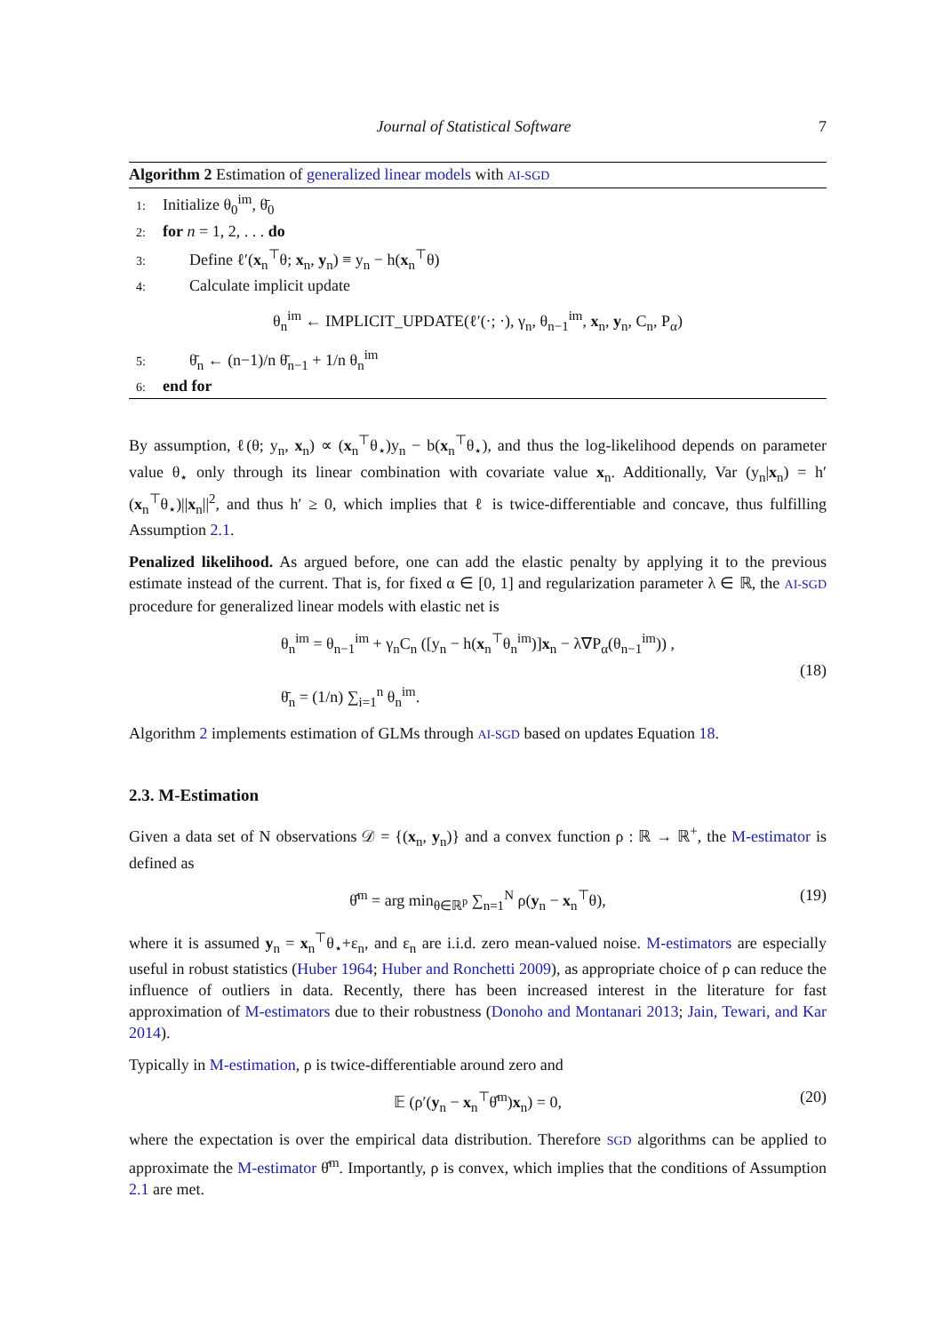Journal of Statistical Software 7
Algorithm 2 Estimation of generalized linear models with AI-SGD
1: Initialize θ<sub>0</sub><sup>im</sup>, θ̄<sub>0</sub>
2: for n = 1, 2, . . . do
3: Define ℓ′(x<sub>n</sub><sup>⊤</sup>θ; x<sub>n</sub>, y<sub>n</sub>) ≡ y<sub>n</sub> − h(x<sub>n</sub><sup>⊤</sup>θ)
4: Calculate implicit update
θ<sub>n</sub><sup>im</sup> ← IMPLICIT_UPDATE(ℓ′(·; ·), γ<sub>n</sub>, θ<sub>n−1</sub><sup>im</sup>, x<sub>n</sub>, y<sub>n</sub>, C<sub>n</sub>, P<sub>α</sub>)
5: θ̄<sub>n</sub> ← (n−1)/n θ̄<sub>n−1</sub> + 1/n θ<sub>n</sub><sup>im</sup>
6: end for
By assumption, ℓ(θ; y<sub>n</sub>, x<sub>n</sub>) ∝ (x<sub>n</sub><sup>⊤</sup>θ<sub>⋆</sub>)y<sub>n</sub> − b(x<sub>n</sub><sup>⊤</sup>θ<sub>⋆</sub>), and thus the log-likelihood depends on parameter value θ<sub>⋆</sub> only through its linear combination with covariate value x<sub>n</sub>. Additionally, Var (y<sub>n</sub>|x<sub>n</sub>) = h′(x<sub>n</sub><sup>⊤</sup>θ<sub>⋆</sub>)||x<sub>n</sub>||<sup>2</sup>, and thus h′ ≥ 0, which implies that ℓ is twice-differentiable and concave, thus fulfilling Assumption 2.1.
Penalized likelihood. As argued before, one can add the elastic penalty by applying it to the previous estimate instead of the current. That is, for fixed α ∈ [0, 1] and regularization parameter λ ∈ ℝ, the AI-SGD procedure for generalized linear models with elastic net is
θ<sub>n</sub><sup>im</sup> = θ<sub>n−1</sub><sup>im</sup> + γ<sub>n</sub>C<sub>n</sub> ([y<sub>n</sub> − h(x<sub>n</sub><sup>⊤</sup>θ<sub>n</sub><sup>im</sup>)]x<sub>n</sub> − λ∇P<sub>α</sub>(θ<sub>n−1</sub><sup>im</sup>)) ,
θ̄<sub>n</sub> = (1/n) ∑<sub>i=1</sub><sup>n</sup> θ<sub>n</sub><sup>im</sup>.
(18)
Algorithm 2 implements estimation of GLMs through AI-SGD based on updates Equation 18.
2.3. M-Estimation
Given a data set of N observations 𝒟 = {(x<sub>n</sub>, y<sub>n</sub>)} and a convex function ρ : ℝ → ℝ<sup>+</sup>, the M-estimator is defined as
θ̂<sup>m</sup> = arg min<sub>θ∈ℝ<sup>p</sup></sub> ∑<sub>n=1</sub><sup>N</sup> ρ(y<sub>n</sub> − x<sub>n</sub><sup>⊤</sup>θ),
(19)
where it is assumed y<sub>n</sub> = x<sub>n</sub><sup>⊤</sup>θ<sub>⋆</sub>+ε<sub>n</sub>, and ε<sub>n</sub> are i.i.d. zero mean-valued noise. M-estimators are especially useful in robust statistics (Huber 1964; Huber and Ronchetti 2009), as appropriate choice of ρ can reduce the influence of outliers in data. Recently, there has been increased interest in the literature for fast approximation of M-estimators due to their robustness (Donoho and Montanari 2013; Jain, Tewari, and Kar 2014).
Typically in M-estimation, ρ is twice-differentiable around zero and
𝔼 (ρ′(y<sub>n</sub> − x<sub>n</sub><sup>⊤</sup>θ̂<sup>m</sup>)x<sub>n</sub>) = 0,
(20)
where the expectation is over the empirical data distribution. Therefore SGD algorithms can be applied to approximate the M-estimator θ̂<sup>m</sup>. Importantly, ρ is convex, which implies that the conditions of Assumption 2.1 are met.